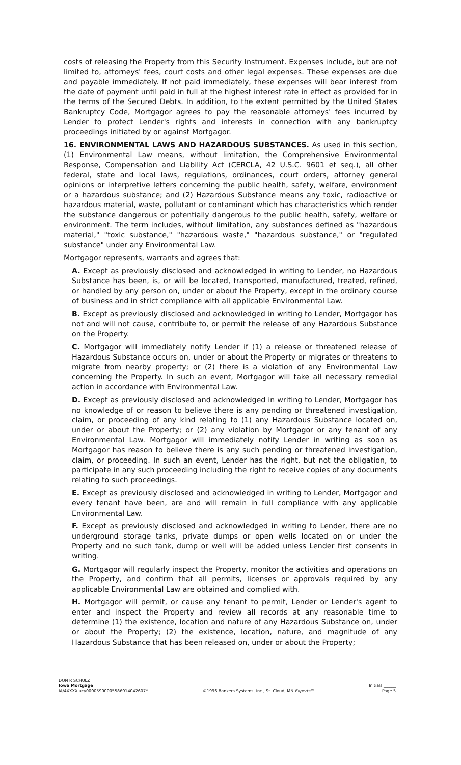costs of releasing the Property from this Security Instrument. Expenses include, but are not limited to, attorneys' fees, court costs and other legal expenses. These expenses are due and payable immediately. If not paid immediately, these expenses will bear interest from the date of payment until paid in full at the highest interest rate in effect as provided for in the terms of the Secured Debts. In addition, to the extent permitted by the United States Bankruptcy Code, Mortgagor agrees to pay the reasonable attorneys' fees incurred by Lender to protect Lender's rights and interests in connection with any bankruptcy proceedings initiated by or against Mortgagor.
16. ENVIRONMENTAL LAWS AND HAZARDOUS SUBSTANCES. As used in this section, (1) Environmental Law means, without limitation, the Comprehensive Environmental Response, Compensation and Liability Act (CERCLA, 42 U.S.C. 9601 et seq.), all other federal, state and local laws, regulations, ordinances, court orders, attorney general opinions or interpretive letters concerning the public health, safety, welfare, environment or a hazardous substance; and (2) Hazardous Substance means any toxic, radioactive or hazardous material, waste, pollutant or contaminant which has characteristics which render the substance dangerous or potentially dangerous to the public health, safety, welfare or environment. The term includes, without limitation, any substances defined as "hazardous material," "toxic substance," "hazardous waste," "hazardous substance," or "regulated substance" under any Environmental Law.
Mortgagor represents, warrants and agrees that:
A. Except as previously disclosed and acknowledged in writing to Lender, no Hazardous Substance has been, is, or will be located, transported, manufactured, treated, refined, or handled by any person on, under or about the Property, except in the ordinary course of business and in strict compliance with all applicable Environmental Law.
B. Except as previously disclosed and acknowledged in writing to Lender, Mortgagor has not and will not cause, contribute to, or permit the release of any Hazardous Substance on the Property.
C. Mortgagor will immediately notify Lender if (1) a release or threatened release of Hazardous Substance occurs on, under or about the Property or migrates or threatens to migrate from nearby property; or (2) there is a violation of any Environmental Law concerning the Property. In such an event, Mortgagor will take all necessary remedial action in accordance with Environmental Law.
D. Except as previously disclosed and acknowledged in writing to Lender, Mortgagor has no knowledge of or reason to believe there is any pending or threatened investigation, claim, or proceeding of any kind relating to (1) any Hazardous Substance located on, under or about the Property; or (2) any violation by Mortgagor or any tenant of any Environmental Law. Mortgagor will immediately notify Lender in writing as soon as Mortgagor has reason to believe there is any such pending or threatened investigation, claim, or proceeding. In such an event, Lender has the right, but not the obligation, to participate in any such proceeding including the right to receive copies of any documents relating to such proceedings.
E. Except as previously disclosed and acknowledged in writing to Lender, Mortgagor and every tenant have been, are and will remain in full compliance with any applicable Environmental Law.
F. Except as previously disclosed and acknowledged in writing to Lender, there are no underground storage tanks, private dumps or open wells located on or under the Property and no such tank, dump or well will be added unless Lender first consents in writing.
G. Mortgagor will regularly inspect the Property, monitor the activities and operations on the Property, and confirm that all permits, licenses or approvals required by any applicable Environmental Law are obtained and complied with.
H. Mortgagor will permit, or cause any tenant to permit, Lender or Lender's agent to enter and inspect the Property and review all records at any reasonable time to determine (1) the existence, location and nature of any Hazardous Substance on, under or about the Property; (2) the existence, location, nature, and magnitude of any Hazardous Substance that has been released on, under or about the Property;
DON R SCHULZ
Iowa Mortgage
IA/4XXXXlucy00005900005586014042607Y
©1996 Bankers Systems, Inc., St. Cloud, MN Experts™
Initials ______
Page 5